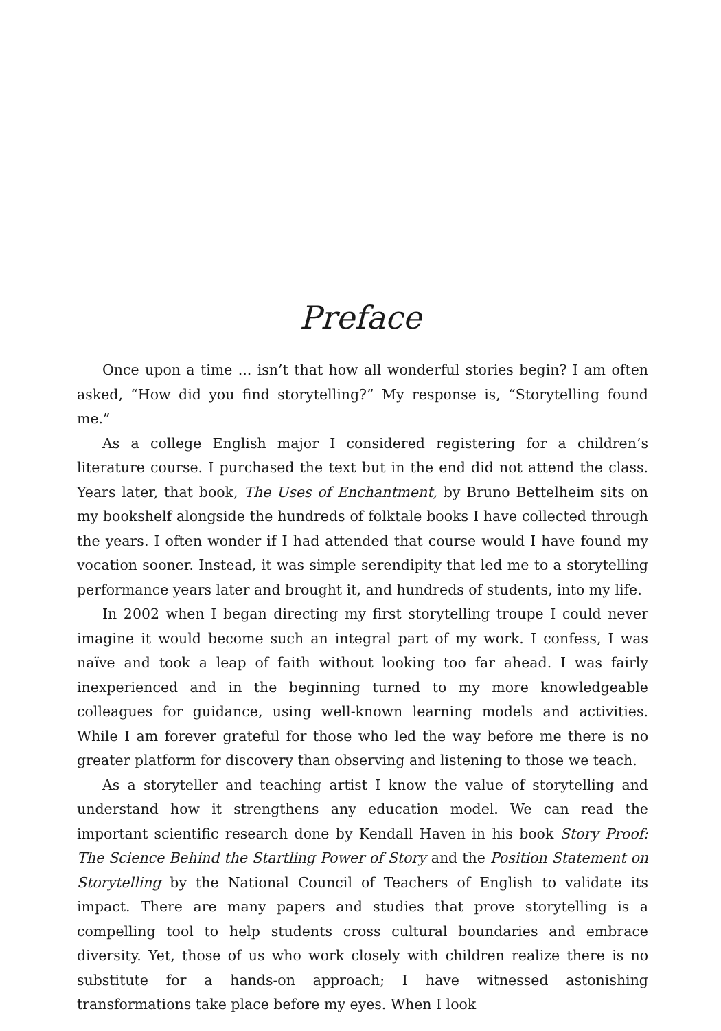Preface
Once upon a time ... isn’t that how all wonderful stories begin? I am often asked, “How did you find storytelling?” My response is, “Storytelling found me.”
As a college English major I considered registering for a children’s literature course. I purchased the text but in the end did not attend the class. Years later, that book, The Uses of Enchantment, by Bruno Bettelheim sits on my bookshelf alongside the hundreds of folktale books I have collected through the years. I often wonder if I had attended that course would I have found my vocation sooner. Instead, it was simple serendipity that led me to a storytelling performance years later and brought it, and hundreds of students, into my life.
In 2002 when I began directing my first storytelling troupe I could never imagine it would become such an integral part of my work. I confess, I was naïve and took a leap of faith without looking too far ahead. I was fairly inexperienced and in the beginning turned to my more knowledgeable colleagues for guidance, using well-known learning models and activities. While I am forever grateful for those who led the way before me there is no greater platform for discovery than observing and listening to those we teach.
As a storyteller and teaching artist I know the value of storytelling and understand how it strengthens any education model. We can read the important scientific research done by Kendall Haven in his book Story Proof: The Science Behind the Startling Power of Story and the Position Statement on Storytelling by the National Council of Teachers of English to validate its impact. There are many papers and studies that prove storytelling is a compelling tool to help students cross cultural boundaries and embrace diversity. Yet, those of us who work closely with children realize there is no substitute for a hands-on approach; I have witnessed astonishing transformations take place before my eyes. When I look